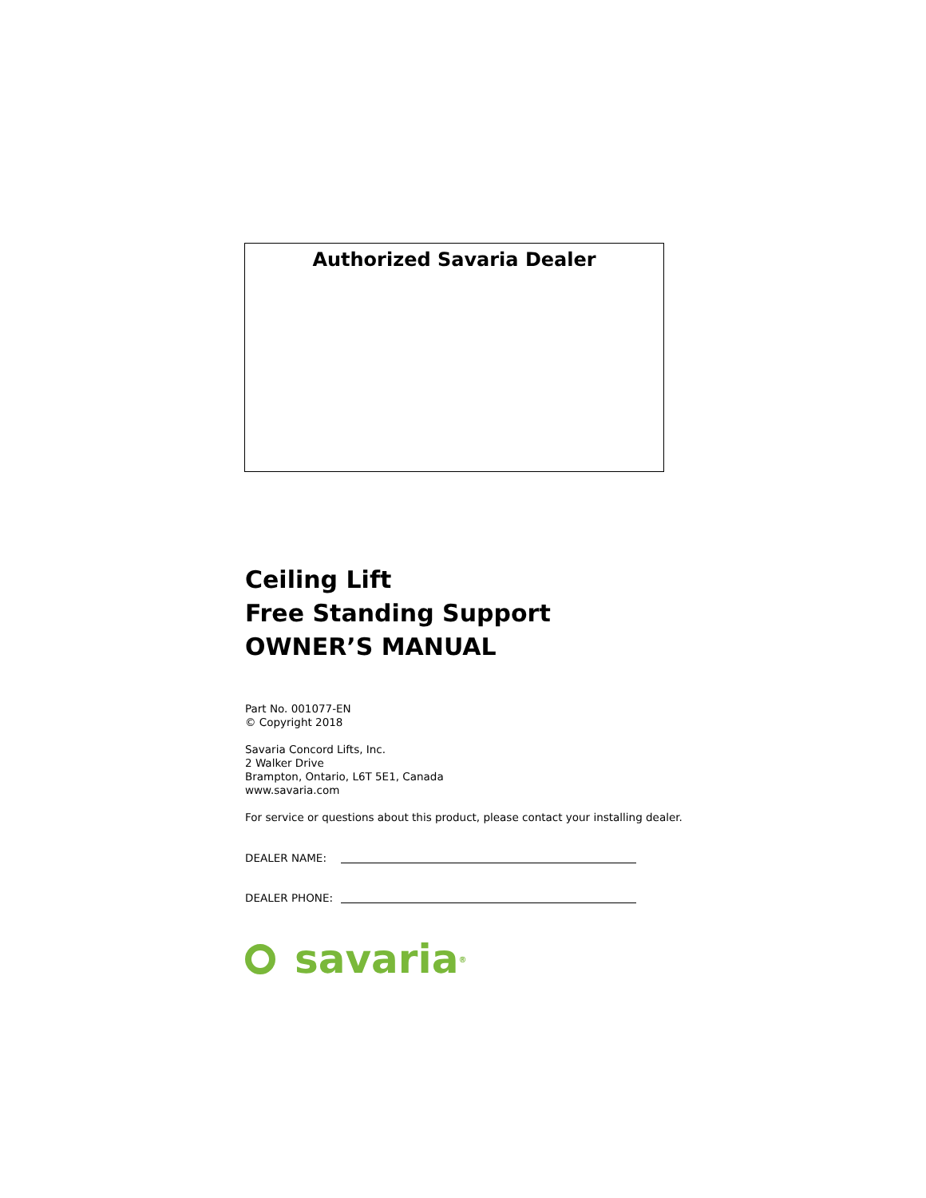Authorized Savaria Dealer
Ceiling Lift
Free Standing Support
OWNER’S MANUAL
Part No. 001077-EN
© Copyright 2018
Savaria Concord Lifts, Inc.
2 Walker Drive
Brampton, Ontario, L6T 5E1, Canada
www.savaria.com
For service or questions about this product, please contact your installing dealer.
DEALER NAME:
DEALER PHONE:
savaria<sup>®</sup>